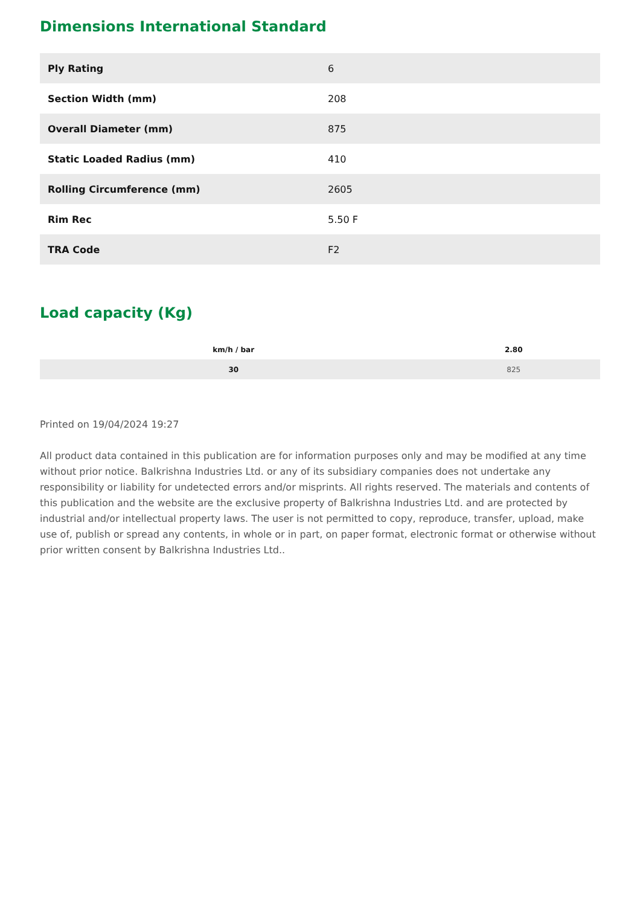Dimensions International Standard
| Ply Rating | 6 |
| Section Width (mm) | 208 |
| Overall Diameter (mm) | 875 |
| Static Loaded Radius (mm) | 410 |
| Rolling Circumference (mm) | 2605 |
| Rim Rec | 5.50 F |
| TRA Code | F2 |
Load capacity (Kg)
| km/h / bar | 2.80 |
| --- | --- |
| 30 | 825 |
Printed on 19/04/2024 19:27
All product data contained in this publication are for information purposes only and may be modified at any time without prior notice. Balkrishna Industries Ltd. or any of its subsidiary companies does not undertake any responsibility or liability for undetected errors and/or misprints. All rights reserved. The materials and contents of this publication and the website are the exclusive property of Balkrishna Industries Ltd. and are protected by industrial and/or intellectual property laws. The user is not permitted to copy, reproduce, transfer, upload, make use of, publish or spread any contents, in whole or in part, on paper format, electronic format or otherwise without prior written consent by Balkrishna Industries Ltd..